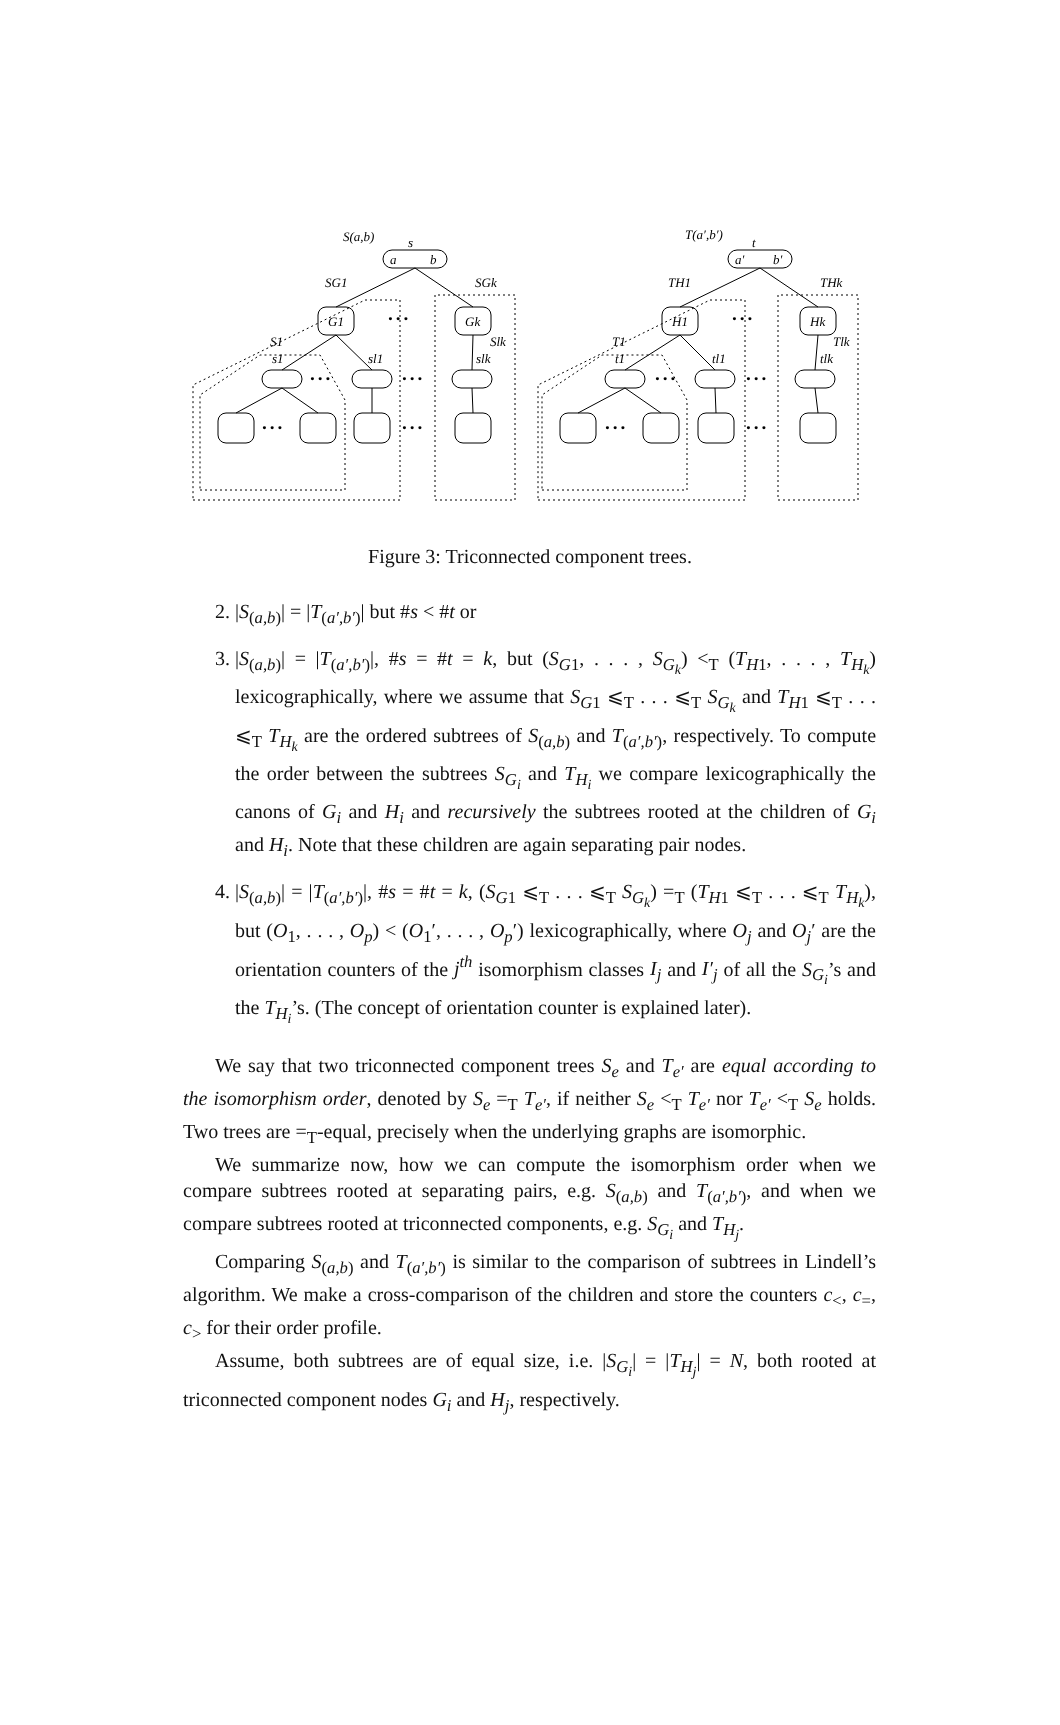S(a,b)
s
a
b
T(a′,b′)
t
a′
b′
G1
Gk
H1
Hk
SG1
SGk
TH1
THk
S1
Slk
T1
Tlk
s1
sl1
slk
t1
tl1
tlk
• • •
• • •
• • •
• • •
• • •
• • •
• • •
• • •
• • •
• • •
Figure 3: Triconnected component trees.
2. |S<sub>(a,b)</sub>| = |T<sub>(a′,b′)</sub>| but #s < #t or
3. |S<sub>(a,b)</sub>| = |T<sub>(a′,b′)</sub>|, #s = #t = k, but (S<sub>G1</sub>, . . . , S<sub>G<sub>k</sub></sub>) <<sub>T</sub> (T<sub>H1</sub>, . . . , T<sub>H<sub>k</sub></sub>) lexicographically, where we assume that S<sub>G1</sub> ⩽<sub>T</sub> . . . ⩽<sub>T</sub> S<sub>G<sub>k</sub></sub> and T<sub>H1</sub> ⩽<sub>T</sub> . . . ⩽<sub>T</sub> T<sub>H<sub>k</sub></sub> are the ordered subtrees of S<sub>(a,b)</sub> and T<sub>(a′,b′)</sub>, respectively. To compute the order between the subtrees S<sub>G<sub>i</sub></sub> and T<sub>H<sub>i</sub></sub> we compare lexicographically the canons of G<sub>i</sub> and H<sub>i</sub> and recursively the subtrees rooted at the children of G<sub>i</sub> and H<sub>i</sub>. Note that these children are again separating pair nodes.
4. |S<sub>(a,b)</sub>| = |T<sub>(a′,b′)</sub>|, #s = #t = k, (S<sub>G1</sub> ⩽<sub>T</sub> . . . ⩽<sub>T</sub> S<sub>G<sub>k</sub></sub>) =<sub>T</sub> (T<sub>H1</sub> ⩽<sub>T</sub> . . . ⩽<sub>T</sub> T<sub>H<sub>k</sub></sub>), but (O<sub>1</sub>, . . . , O<sub>p</sub>) < (O<sub>1</sub>′, . . . , O<sub>p</sub>′) lexicographically, where O<sub>j</sub> and O<sub>j</sub>′ are the orientation counters of the j<sup>th</sup> isomorphism classes I<sub>j</sub> and I′<sub>j</sub> of all the S<sub>G<sub>i</sub></sub>’s and the T<sub>H<sub>i</sub></sub>’s. (The concept of orientation counter is explained later).
We say that two triconnected component trees S<sub>e</sub> and T<sub>e′</sub> are equal according to the isomorphism order, denoted by S<sub>e</sub> =<sub>T</sub> T<sub>e′</sub>, if neither S<sub>e</sub> <<sub>T</sub> T<sub>e′</sub> nor T<sub>e′</sub> <<sub>T</sub> S<sub>e</sub> holds. Two trees are =<sub>T</sub>-equal, precisely when the underlying graphs are isomorphic.
We summarize now, how we can compute the isomorphism order when we compare subtrees rooted at separating pairs, e.g. S<sub>(a,b)</sub> and T<sub>(a′,b′)</sub>, and when we compare subtrees rooted at triconnected components, e.g. S<sub>G<sub>i</sub></sub> and T<sub>H<sub>j</sub></sub>.
Comparing S<sub>(a,b)</sub> and T<sub>(a′,b′)</sub> is similar to the comparison of subtrees in Lindell’s algorithm. We make a cross-comparison of the children and store the counters c<sub><</sub>, c<sub>=</sub>, c<sub>></sub> for their order profile.
Assume, both subtrees are of equal size, i.e. |S<sub>G<sub>i</sub></sub>| = |T<sub>H<sub>j</sub></sub>| = N, both rooted at triconnected component nodes G<sub>i</sub> and H<sub>j</sub>, respectively.